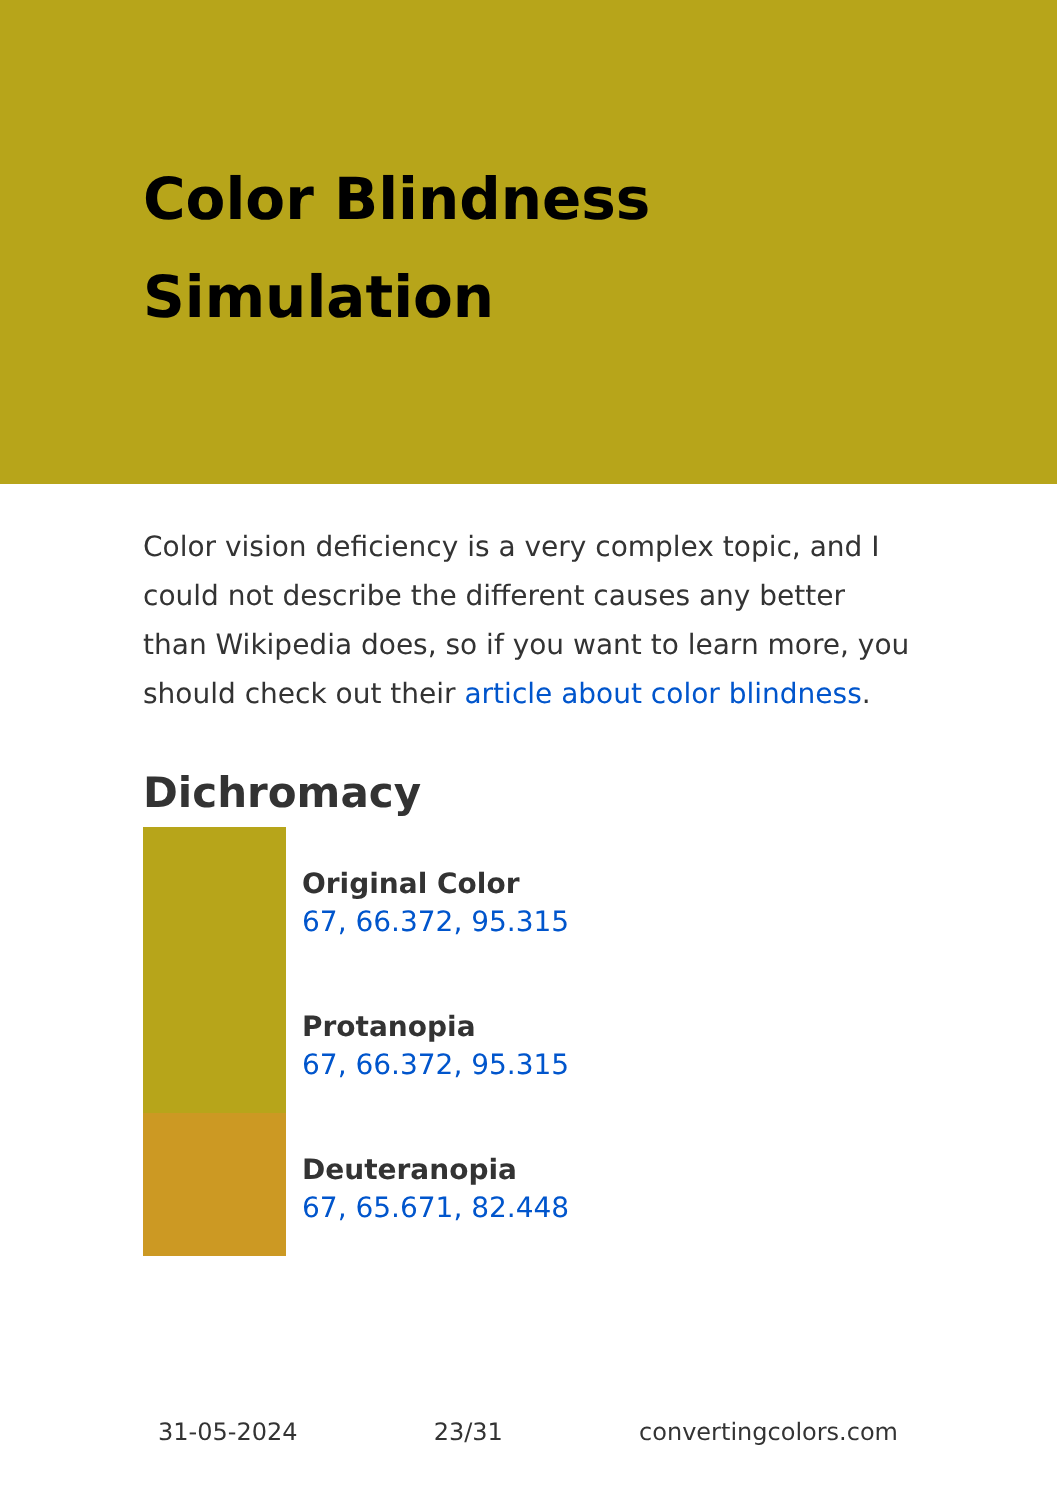Color Blindness Simulation
Color vision deficiency is a very complex topic, and I could not describe the different causes any better than Wikipedia does, so if you want to learn more, you should check out their article about color blindness.
Dichromacy
Original Color
67, 66.372, 95.315
Protanopia
67, 66.372, 95.315
Deuteranopia
67, 65.671, 82.448
31-05-2024 23/31 convertingcolors.com